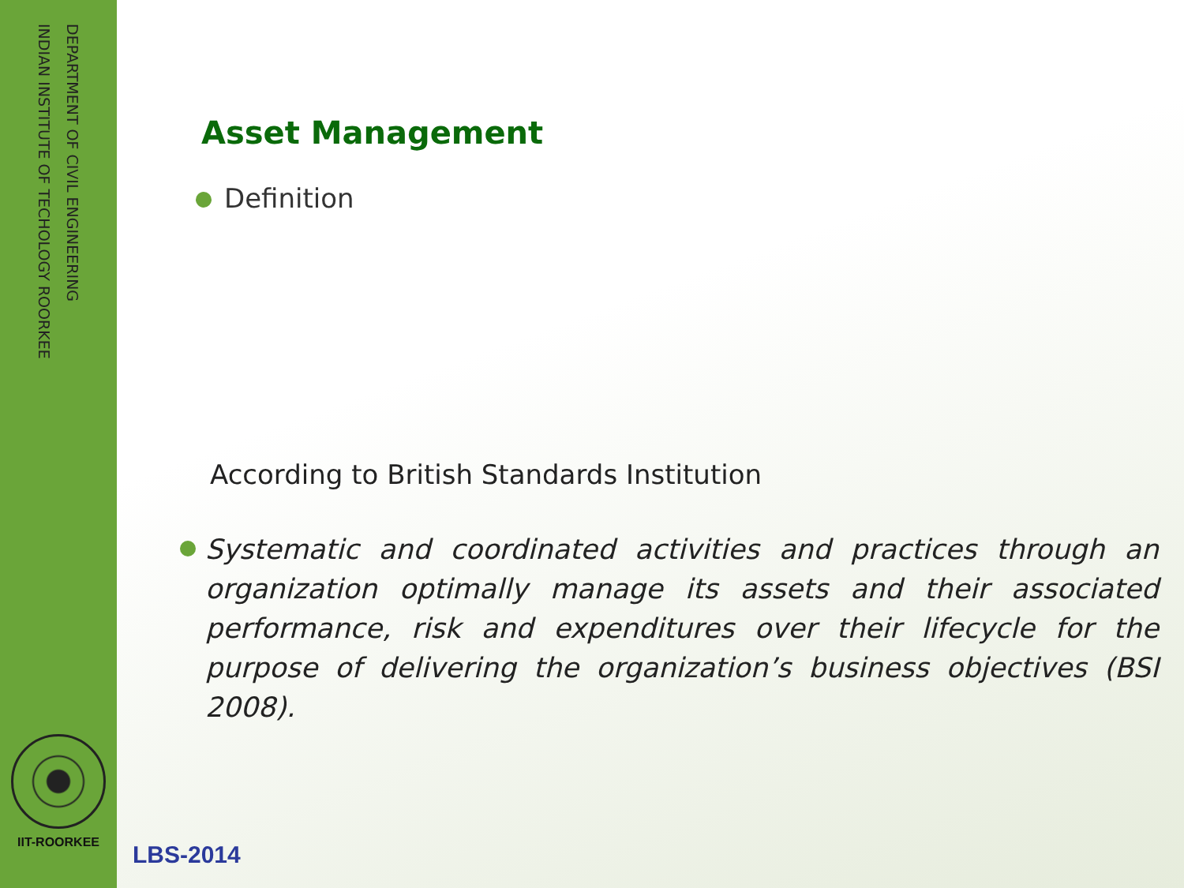DEPARTMENT OF CIVIL ENGINEERING
INDIAN INSTITUTE OF TECHOLOGY ROORKEE
IIT-ROORKEE
Asset Management
Definition
According to British Standards Institution
Systematic and coordinated activities and practices through an organization optimally manage its assets and their associated performance, risk and expenditures over their lifecycle for the purpose of delivering the organization’s business objectives (BSI 2008).
LBS-2014